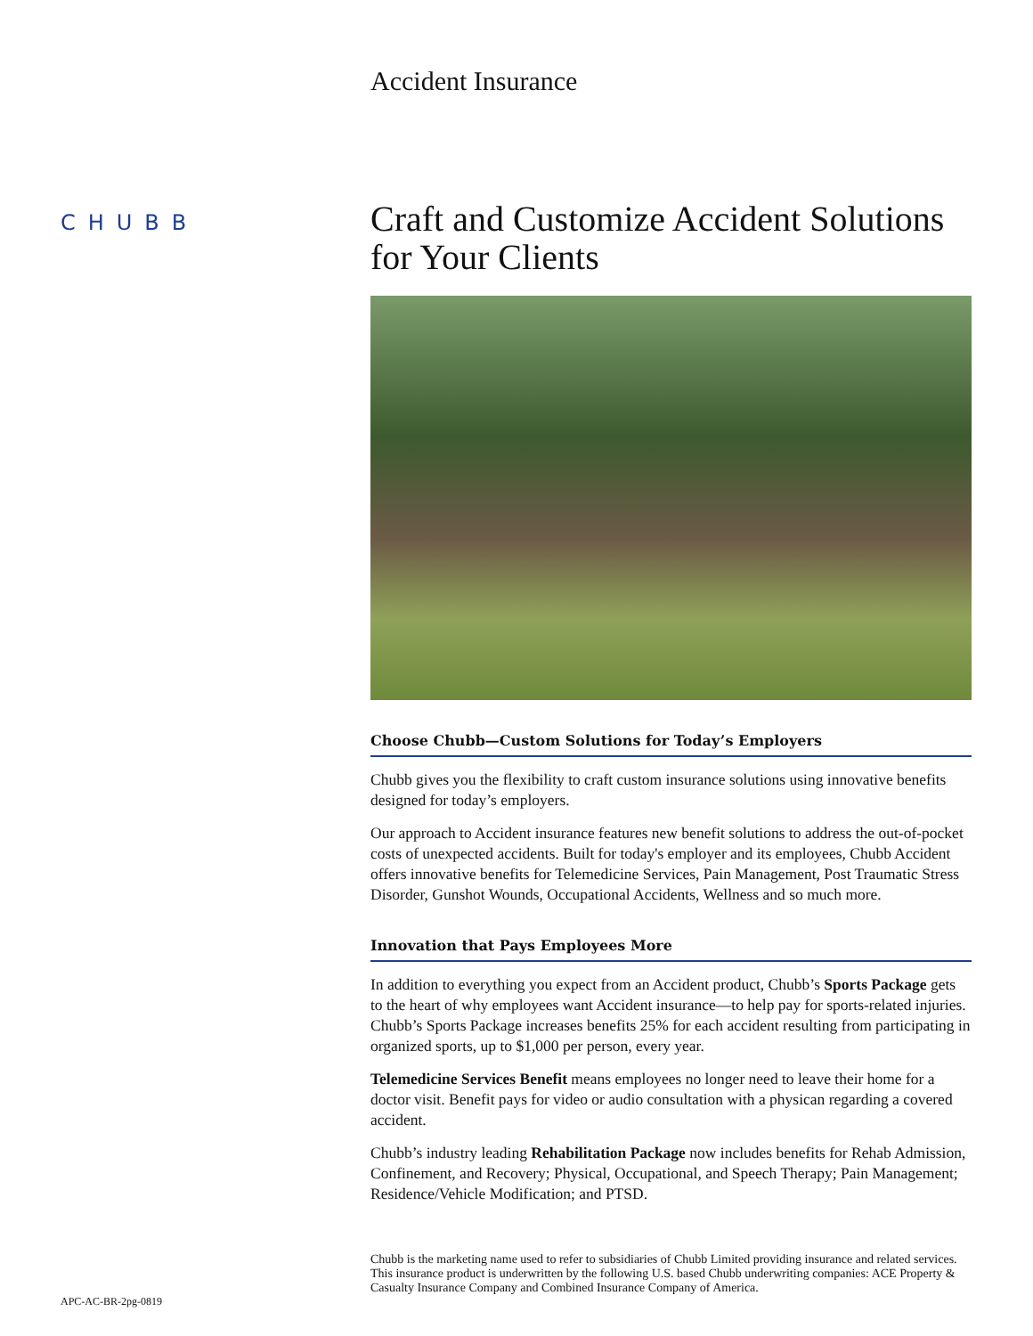CHUBB
APC-AC-BR-2pg-0819
Accident Insurance
Craft and Customize Accident Solutions for Your Clients
Choose Chubb—Custom Solutions for Today’s Employers
Chubb gives you the flexibility to craft custom insurance solutions using innovative benefits designed for today’s employers.
Our approach to Accident insurance features new benefit solutions to address the out-of-pocket costs of unexpected accidents. Built for today's employer and its employees, Chubb Accident offers innovative benefits for Telemedicine Services, Pain Management, Post Traumatic Stress Disorder, Gunshot Wounds, Occupational Accidents, Wellness and so much more.
Innovation that Pays Employees More
In addition to everything you expect from an Accident product, Chubb’s Sports Package gets to the heart of why employees want Accident insurance—to help pay for sports-related injuries. Chubb’s Sports Package increases benefits 25% for each accident resulting from participating in organized sports, up to $1,000 per person, every year.
Telemedicine Services Benefit means employees no longer need to leave their home for a doctor visit. Benefit pays for video or audio consultation with a physican regarding a covered accident.
Chubb’s industry leading Rehabilitation Package now includes benefits for Rehab Admission, Confinement, and Recovery; Physical, Occupational, and Speech Therapy; Pain Management; Residence/Vehicle Modification; and PTSD.
Chubb is the marketing name used to refer to subsidiaries of Chubb Limited providing insurance and related services. This insurance product is underwritten by the following U.S. based Chubb underwriting companies: ACE Property & Casualty Insurance Company and Combined Insurance Company of America.